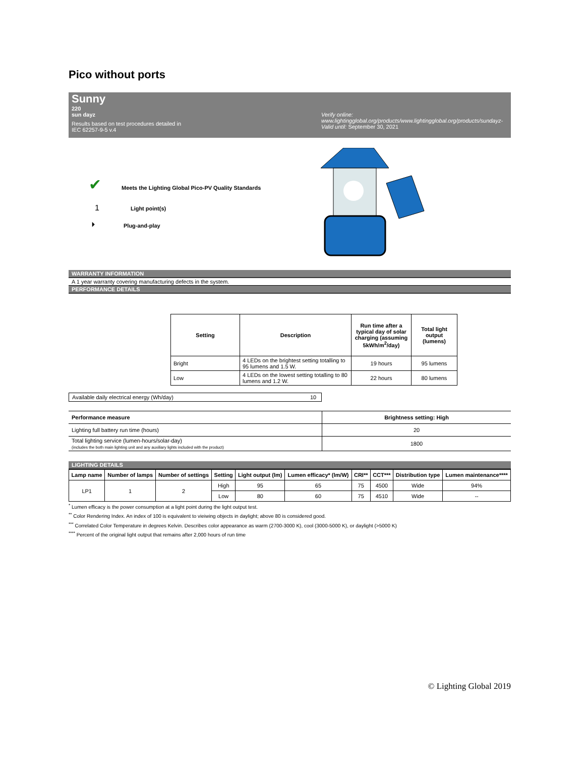Pico without ports
Sunny
220
sun dayz
Results based on test procedures detailed in
IEC 62257-9-5 v.4
Verify online:
www.lightingglobal.org/products/www.lightingglobal.org/products/sundayz-
Valid until: September 30, 2021
✔ Meets the Lighting Global Pico-PV Quality Standards
1 Light point(s)
⏵ Plug-and-play
WARRANTY INFORMATION
A 1 year warranty covering manufacturing defects in the system.
PERFORMANCE DETAILS
| Setting | Description | Run time after a typical day of solar charging (assuming 5kWh/m<sup>2</sup>/day) | Total light output (lumens) |
| --- | --- | --- | --- |
| Bright | 4 LEDs on the brightest setting totalling to 95 lumens and 1.5 W. | 19 hours | 95 lumens |
| Low | 4 LEDs on the lowest setting totalling to 80 lumens and 1.2 W. | 22 hours | 80 lumens |
| Available daily electrical energy (Wh/day) | 10 |
| Performance measure | Brightness setting: High |
| --- | --- |
| Lighting full battery run time (hours) | 20 |
| Total lighting service (lumen-hours/solar-day) (includes the both main lighting unit and any auxiliary lights included with the product) | 1800 |
LIGHTING DETAILS
| Lamp name | Number of lamps | Number of settings | Setting | Light output (lm) | Lumen efficacy* (lm/W) | CRI** | CCT*** | Distribution type | Lumen maintenance**** |
| --- | --- | --- | --- | --- | --- | --- | --- | --- | --- |
| LP1 | 1 | 2 | High | 95 | 65 | 75 | 4500 | Wide | 94% |
| | | | Low | 80 | 60 | 75 | 4510 | Wide | -- |
<sup>*</sup> Lumen efficacy is the power consumption at a light point during the light output test.
<sup>**</sup> Color Rendering Index. An index of 100 is equivalent to vieiwing objects in daylight; above 80 is considered good.
<sup>***</sup> Correlated Color Temperature in degrees Kelvin. Describes color appearance as warm (2700-3000 K), cool (3000-5000 K), or daylight (>5000 K)
<sup>****</sup> Percent of the original light output that remains after 2,000 hours of run time
© Lighting Global 2019